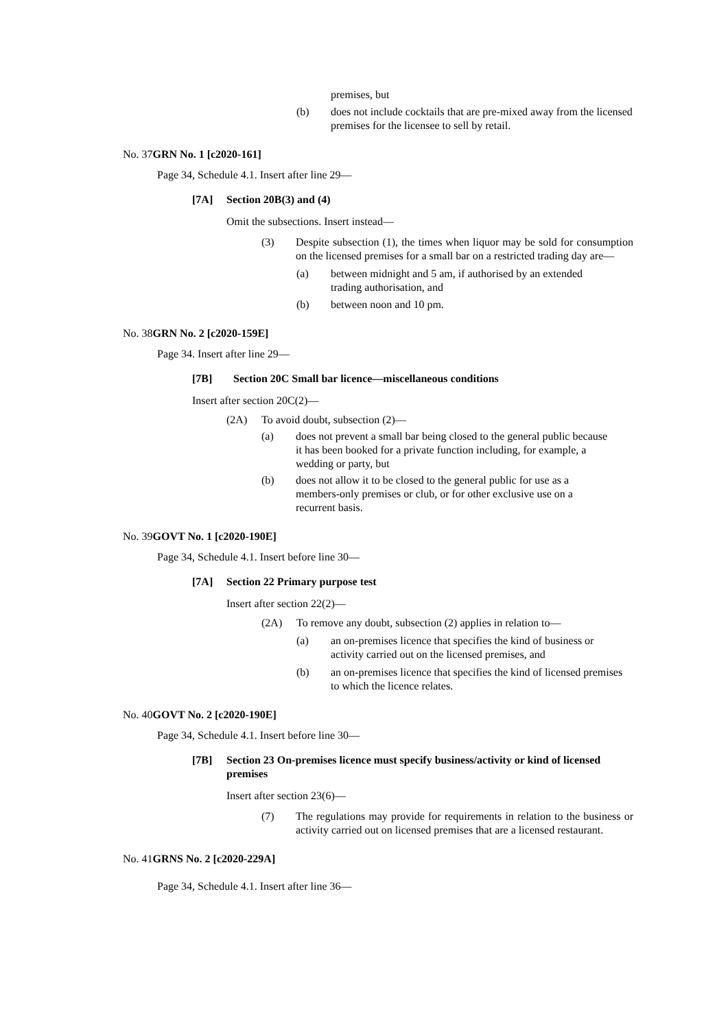premises, but
(b) does not include cocktails that are pre-mixed away from the licensed premises for the licensee to sell by retail.
No. 37GRN No. 1 [c2020-161]
Page 34, Schedule 4.1. Insert after line 29—
[7A] Section 20B(3) and (4)
Omit the subsections. Insert instead—
(3) Despite subsection (1), the times when liquor may be sold for consumption on the licensed premises for a small bar on a restricted trading day are—
(a) between midnight and 5 am, if authorised by an extended trading authorisation, and
(b) between noon and 10 pm.
No. 38GRN No. 2 [c2020-159E]
Page 34. Insert after line 29—
[7B] Section 20C Small bar licence—miscellaneous conditions
Insert after section 20C(2)—
(2A) To avoid doubt, subsection (2)—
(a) does not prevent a small bar being closed to the general public because it has been booked for a private function including, for example, a wedding or party, but
(b) does not allow it to be closed to the general public for use as a members-only premises or club, or for other exclusive use on a recurrent basis.
No. 39GOVT No. 1 [c2020-190E]
Page 34, Schedule 4.1. Insert before line 30—
[7A] Section 22 Primary purpose test
Insert after section 22(2)—
(2A) To remove any doubt, subsection (2) applies in relation to—
(a) an on-premises licence that specifies the kind of business or activity carried out on the licensed premises, and
(b) an on-premises licence that specifies the kind of licensed premises to which the licence relates.
No. 40GOVT No. 2 [c2020-190E]
Page 34, Schedule 4.1. Insert before line 30—
[7B] Section 23 On-premises licence must specify business/activity or kind of licensed premises
Insert after section 23(6)—
(7) The regulations may provide for requirements in relation to the business or activity carried out on licensed premises that are a licensed restaurant.
No. 41GRNS No. 2 [c2020-229A]
Page 34, Schedule 4.1. Insert after line 36—